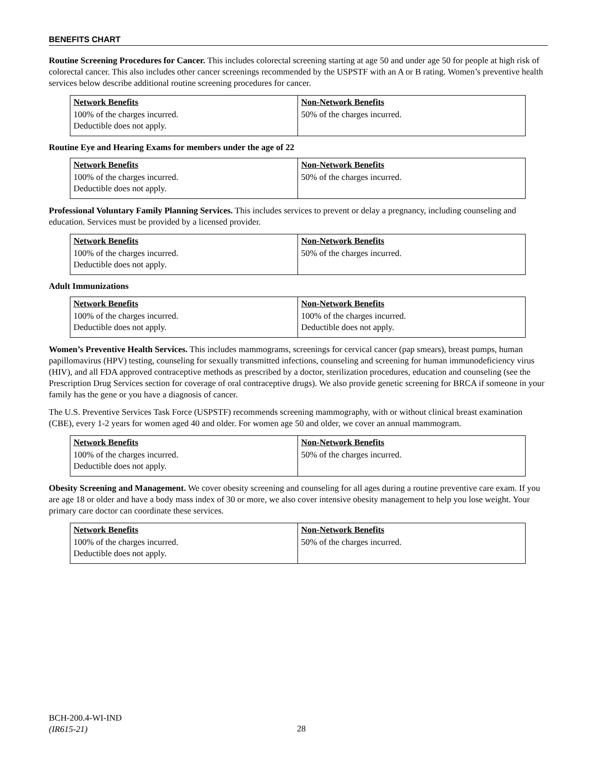BENEFITS CHART
Routine Screening Procedures for Cancer. This includes colorectal screening starting at age 50 and under age 50 for people at high risk of colorectal cancer. This also includes other cancer screenings recommended by the USPSTF with an A or B rating. Women’s preventive health services below describe additional routine screening procedures for cancer.
| Network Benefits | Non-Network Benefits |
| --- | --- |
| 100% of the charges incurred. Deductible does not apply. | 50% of the charges incurred. |
Routine Eye and Hearing Exams for members under the age of 22
| Network Benefits | Non-Network Benefits |
| --- | --- |
| 100% of the charges incurred. Deductible does not apply. | 50% of the charges incurred. |
Professional Voluntary Family Planning Services. This includes services to prevent or delay a pregnancy, including counseling and education. Services must be provided by a licensed provider.
| Network Benefits | Non-Network Benefits |
| --- | --- |
| 100% of the charges incurred. Deductible does not apply. | 50% of the charges incurred. |
Adult Immunizations
| Network Benefits | Non-Network Benefits |
| --- | --- |
| 100% of the charges incurred. Deductible does not apply. | 100% of the charges incurred. Deductible does not apply. |
Women’s Preventive Health Services. This includes mammograms, screenings for cervical cancer (pap smears), breast pumps, human papillomavirus (HPV) testing, counseling for sexually transmitted infections, counseling and screening for human immunodeficiency virus (HIV), and all FDA approved contraceptive methods as prescribed by a doctor, sterilization procedures, education and counseling (see the Prescription Drug Services section for coverage of oral contraceptive drugs). We also provide genetic screening for BRCA if someone in your family has the gene or you have a diagnosis of cancer.
The U.S. Preventive Services Task Force (USPSTF) recommends screening mammography, with or without clinical breast examination (CBE), every 1-2 years for women aged 40 and older. For women age 50 and older, we cover an annual mammogram.
| Network Benefits | Non-Network Benefits |
| --- | --- |
| 100% of the charges incurred. Deductible does not apply. | 50% of the charges incurred. |
Obesity Screening and Management. We cover obesity screening and counseling for all ages during a routine preventive care exam. If you are age 18 or older and have a body mass index of 30 or more, we also cover intensive obesity management to help you lose weight. Your primary care doctor can coordinate these services.
| Network Benefits | Non-Network Benefits |
| --- | --- |
| 100% of the charges incurred. Deductible does not apply. | 50% of the charges incurred. |
BCH-200.4-WI-IND
(IR615-21)
28